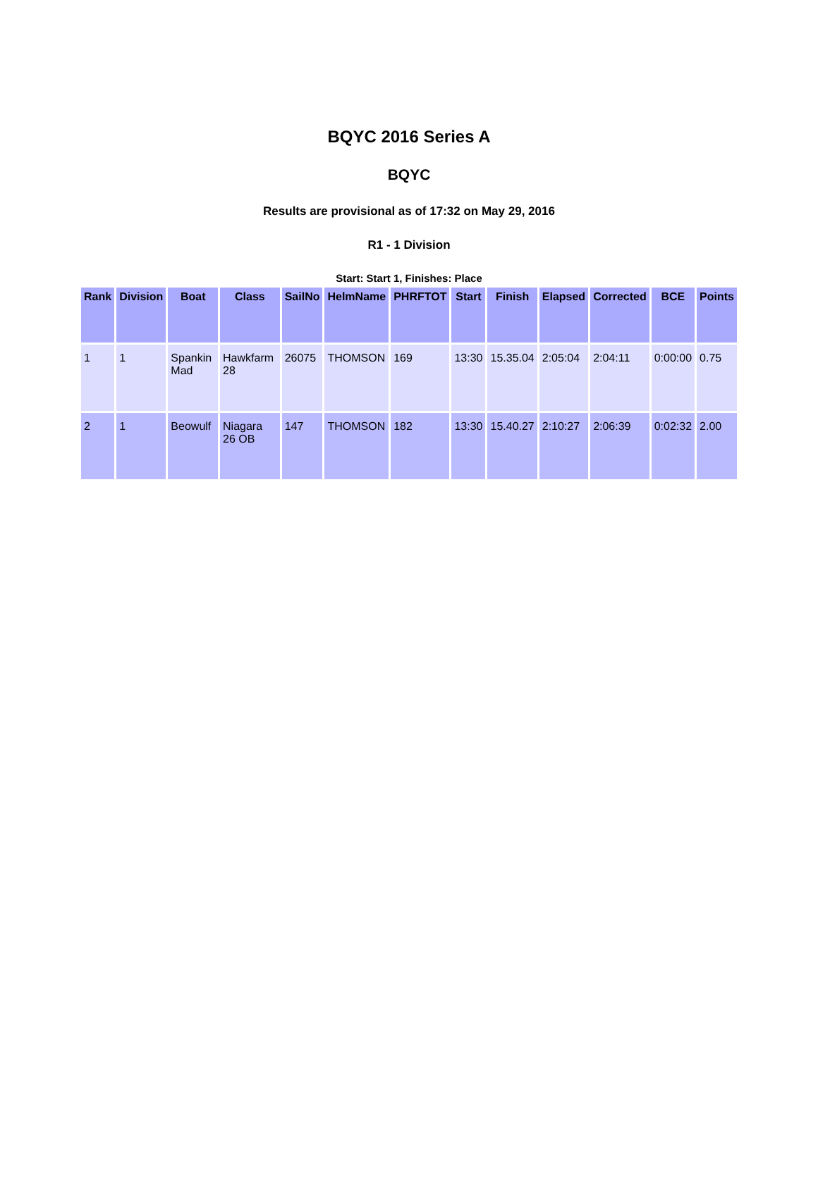BQYC 2016 Series A
BQYC
Results are provisional as of 17:32 on May 29, 2016
R1 - 1 Division
Start: Start 1, Finishes: Place
| Rank | Division | Boat | Class | SailNo | HelmName | PHRFTOT | Start | Finish | Elapsed | Corrected | BCE | Points |
| --- | --- | --- | --- | --- | --- | --- | --- | --- | --- | --- | --- | --- |
| 1 | 1 | Spankin Mad | Hawkfarm 28 | 26075 | THOMSON | 169 | 13:30 | 15.35.04 | 2:05:04 | 2:04:11 | 0:00:00 | 0.75 |
| 2 | 1 | Beowulf | Niagara 26 OB | 147 | THOMSON | 182 | 13:30 | 15.40.27 | 2:10:27 | 2:06:39 | 0:02:32 | 2.00 |